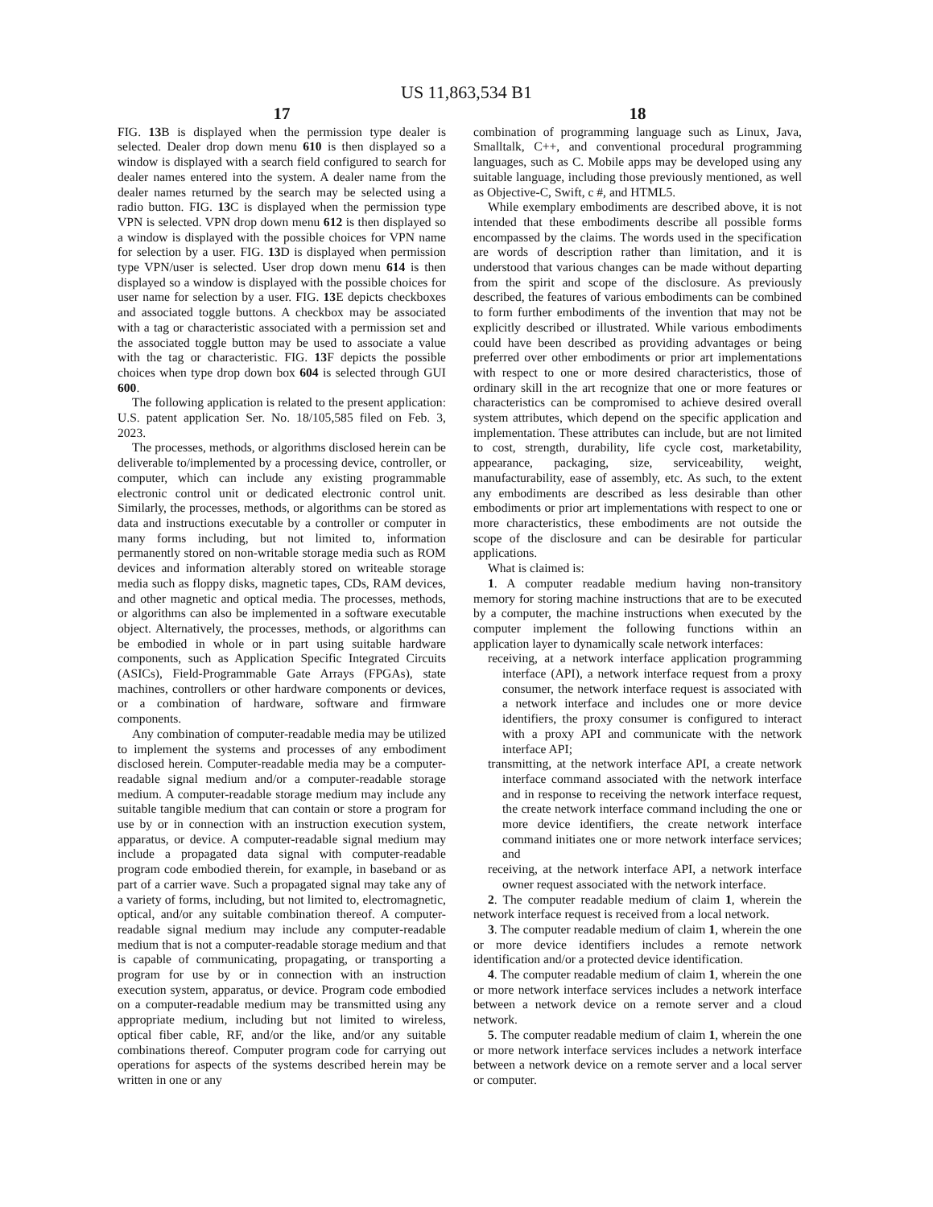US 11,863,534 B1
17
FIG. 13 B is displayed when the permission type dealer is selected. Dealer drop down menu 610 is then displayed so a window is displayed with a search field configured to search for dealer names entered into the system. A dealer name from the dealer names returned by the search may be selected using a radio button. FIG. 13 C is displayed when the permission type VPN is selected. VPN drop down menu 612 is then displayed so a window is displayed with the possible choices for VPN name for selection by a user. FIG. 13 D is displayed when permission type VPN/user is selected. User drop down menu 614 is then displayed so a window is displayed with the possible choices for user name for selection by a user. FIG. 13 E depicts checkboxes and associated toggle buttons. A checkbox may be associated with a tag or characteristic associated with a permission set and the associated toggle button may be used to associate a value with the tag or characteristic. FIG. 13 F depicts the possible choices when type drop down box 604 is selected through GUI 600.
The following application is related to the present application: U.S. patent application Ser. No. 18/105,585 filed on Feb. 3, 2023.
The processes, methods, or algorithms disclosed herein can be deliverable to/implemented by a processing device, controller, or computer, which can include any existing programmable electronic control unit or dedicated electronic control unit. Similarly, the processes, methods, or algorithms can be stored as data and instructions executable by a controller or computer in many forms including, but not limited to, information permanently stored on non-writable storage media such as ROM devices and information alterably stored on writeable storage media such as floppy disks, magnetic tapes, CDs, RAM devices, and other magnetic and optical media. The processes, methods, or algorithms can also be implemented in a software executable object. Alternatively, the processes, methods, or algorithms can be embodied in whole or in part using suitable hardware components, such as Application Specific Integrated Circuits (ASICs), Field-Programmable Gate Arrays (FPGAs), state machines, controllers or other hardware components or devices, or a combination of hardware, software and firmware components.
Any combination of computer-readable media may be utilized to implement the systems and processes of any embodiment disclosed herein. Computer-readable media may be a computer-readable signal medium and/or a computer-readable storage medium. A computer-readable storage medium may include any suitable tangible medium that can contain or store a program for use by or in connection with an instruction execution system, apparatus, or device. A computer-readable signal medium may include a propagated data signal with computer-readable program code embodied therein, for example, in baseband or as part of a carrier wave. Such a propagated signal may take any of a variety of forms, including, but not limited to, electromagnetic, optical, and/or any suitable combination thereof. A computer-readable signal medium may include any computer-readable medium that is not a computer-readable storage medium and that is capable of communicating, propagating, or transporting a program for use by or in connection with an instruction execution system, apparatus, or device. Program code embodied on a computer-readable medium may be transmitted using any appropriate medium, including but not limited to wireless, optical fiber cable, RF, and/or the like, and/or any suitable combinations thereof. Computer program code for carrying out operations for aspects of the systems described herein may be written in one or any
18
combination of programming language such as Linux, Java, Smalltalk, C++, and conventional procedural programming languages, such as C. Mobile apps may be developed using any suitable language, including those previously mentioned, as well as Objective-C, Swift, c #, and HTML5.
While exemplary embodiments are described above, it is not intended that these embodiments describe all possible forms encompassed by the claims. The words used in the specification are words of description rather than limitation, and it is understood that various changes can be made without departing from the spirit and scope of the disclosure. As previously described, the features of various embodiments can be combined to form further embodiments of the invention that may not be explicitly described or illustrated. While various embodiments could have been described as providing advantages or being preferred over other embodiments or prior art implementations with respect to one or more desired characteristics, those of ordinary skill in the art recognize that one or more features or characteristics can be compromised to achieve desired overall system attributes, which depend on the specific application and implementation. These attributes can include, but are not limited to cost, strength, durability, life cycle cost, marketability, appearance, packaging, size, serviceability, weight, manufacturability, ease of assembly, etc. As such, to the extent any embodiments are described as less desirable than other embodiments or prior art implementations with respect to one or more characteristics, these embodiments are not outside the scope of the disclosure and can be desirable for particular applications.
What is claimed is:
1. A computer readable medium having non-transitory memory for storing machine instructions that are to be executed by a computer, the machine instructions when executed by the computer implement the following functions within an application layer to dynamically scale network interfaces:
receiving, at a network interface application programming interface (API), a network interface request from a proxy consumer, the network interface request is associated with a network interface and includes one or more device identifiers, the proxy consumer is configured to interact with a proxy API and communicate with the network interface API;
transmitting, at the network interface API, a create network interface command associated with the network interface and in response to receiving the network interface request, the create network interface command including the one or more device identifiers, the create network interface command initiates one or more network interface services; and
receiving, at the network interface API, a network interface owner request associated with the network interface.
2. The computer readable medium of claim 1, wherein the network interface request is received from a local network.
3. The computer readable medium of claim 1, wherein the one or more device identifiers includes a remote network identification and/or a protected device identification.
4. The computer readable medium of claim 1, wherein the one or more network interface services includes a network interface between a network device on a remote server and a cloud network.
5. The computer readable medium of claim 1, wherein the one or more network interface services includes a network interface between a network device on a remote server and a local server or computer.